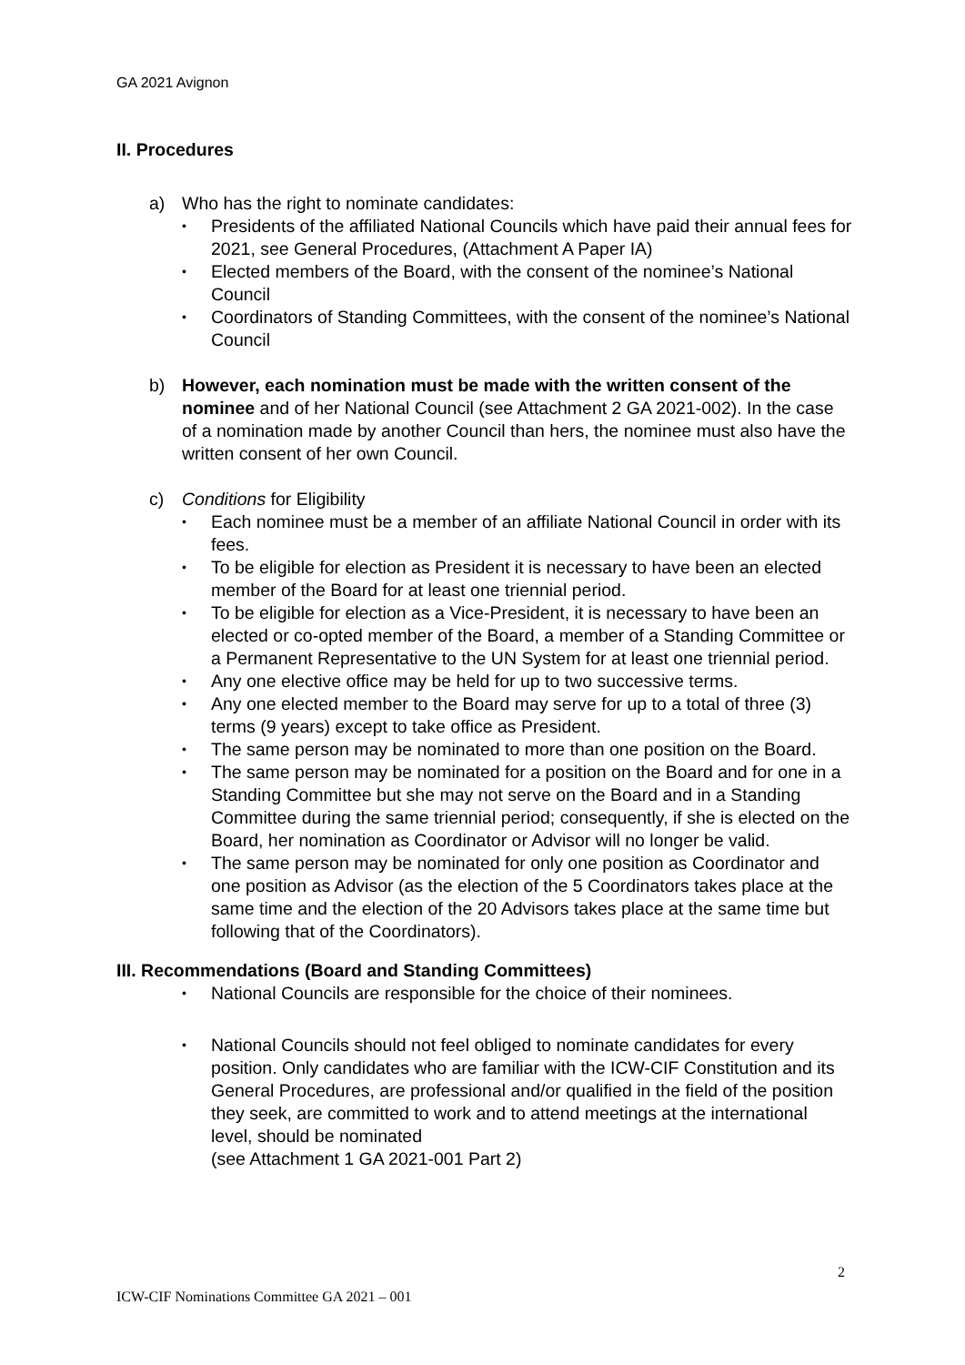GA 2021 Avignon
II. Procedures
a) Who has the right to nominate candidates:
• Presidents of the affiliated National Councils which have paid their annual fees for 2021, see General Procedures, (Attachment A Paper IA)
• Elected members of the Board, with the consent of the nominee’s National Council
• Coordinators of Standing Committees, with the consent of the nominee’s National Council
b) However, each nomination must be made with the written consent of the nominee and of her National Council (see Attachment 2 GA 2021-002). In the case of a nomination made by another Council than hers, the nominee must also have the written consent of her own Council.
c) Conditions for Eligibility
• Each nominee must be a member of an affiliate National Council in order with its fees.
• To be eligible for election as President it is necessary to have been an elected member of the Board for at least one triennial period.
• To be eligible for election as a Vice-President, it is necessary to have been an elected or co-opted member of the Board, a member of a Standing Committee or a Permanent Representative to the UN System for at least one triennial period.
• Any one elective office may be held for up to two successive terms.
• Any one elected member to the Board may serve for up to a total of three (3) terms (9 years) except to take office as President.
• The same person may be nominated to more than one position on the Board.
• The same person may be nominated for a position on the Board and for one in a Standing Committee but she may not serve on the Board and in a Standing Committee during the same triennial period; consequently, if she is elected on the Board, her nomination as Coordinator or Advisor will no longer be valid.
• The same person may be nominated for only one position as Coordinator and one position as Advisor (as the election of the 5 Coordinators takes place at the same time and the election of the 20 Advisors takes place at the same time but following that of the Coordinators).
III. Recommendations (Board and Standing Committees)
• National Councils are responsible for the choice of their nominees.
• National Councils should not feel obliged to nominate candidates for every position. Only candidates who are familiar with the ICW-CIF Constitution and its General Procedures, are professional and/or qualified in the field of the position they seek, are committed to work and to attend meetings at the international level, should be nominated
(see Attachment 1 GA 2021-001 Part 2)
2
ICW-CIF Nominations Committee GA 2021 – 001